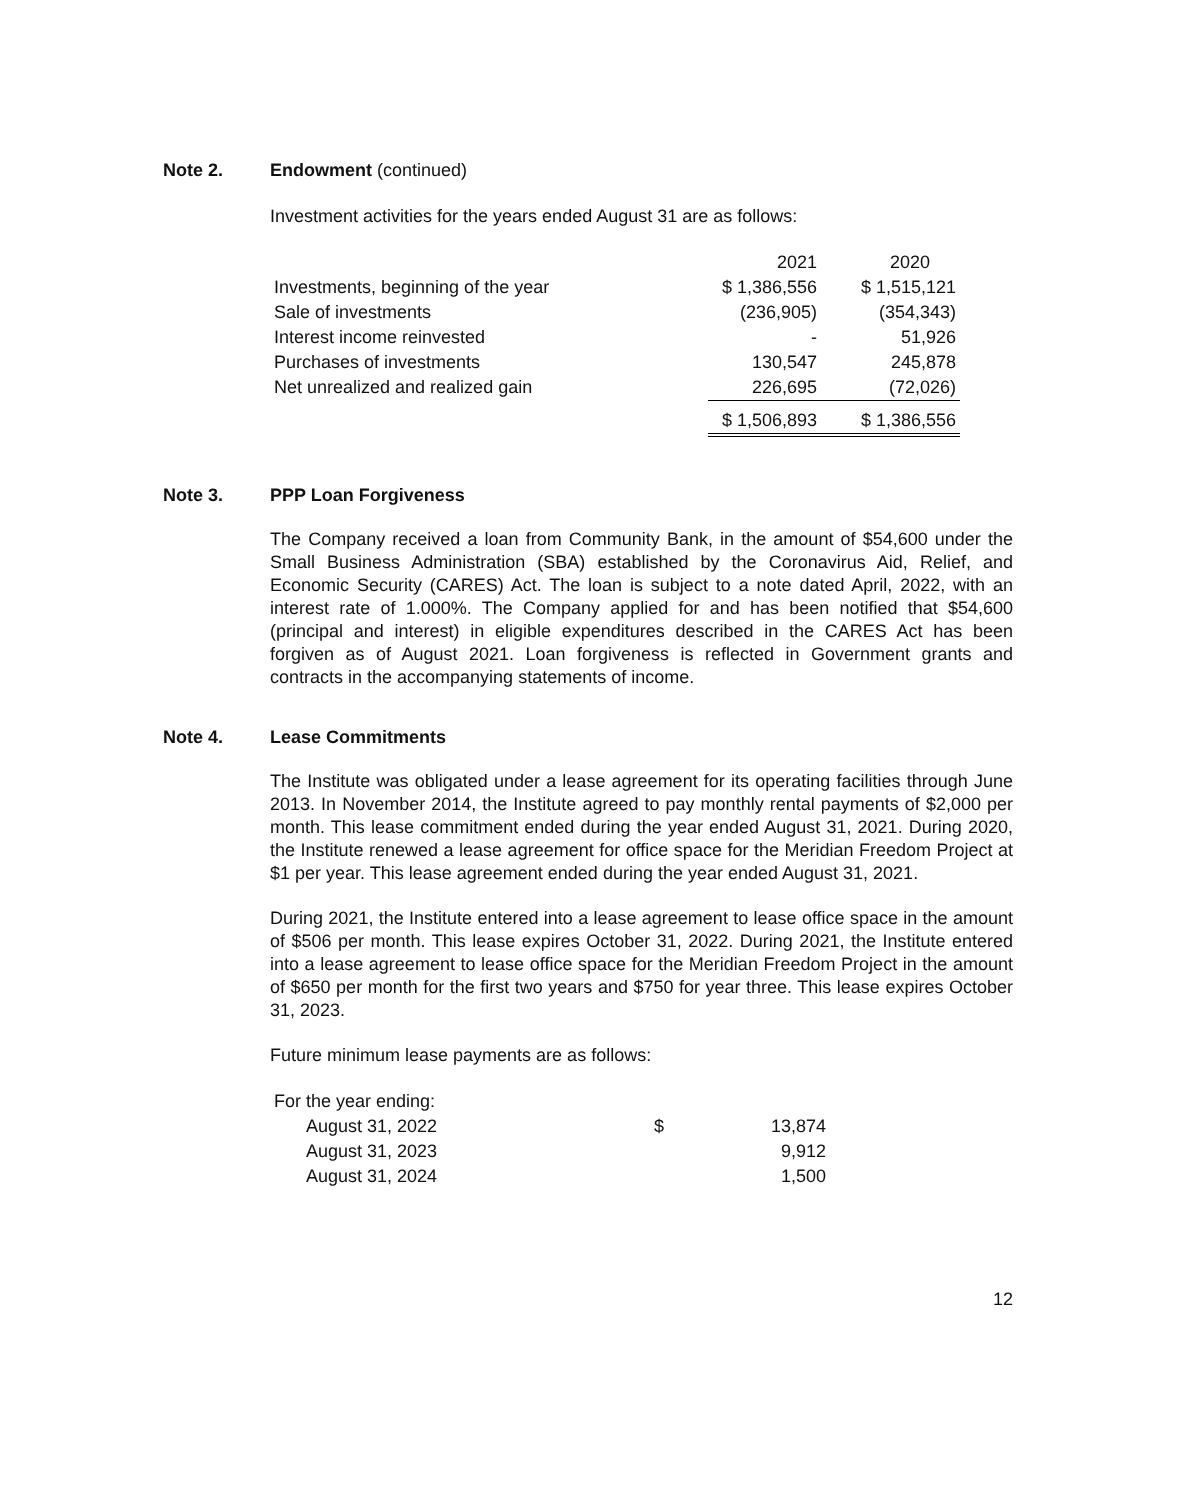Note 2. Endowment (continued)
Investment activities for the years ended August 31 are as follows:
| | 2021 | 2020 |
| Investments, beginning of the year | $ 1,386,556 | $ 1,515,121 |
| Sale of investments | (236,905) | (354,343) |
| Interest income reinvested | - | 51,926 |
| Purchases of investments | 130,547 | 245,878 |
| Net unrealized and realized gain | 226,695 | (72,026) |
| | $ 1,506,893 | $ 1,386,556 |
Note 3. PPP Loan Forgiveness
The Company received a loan from Community Bank, in the amount of $54,600 under the Small Business Administration (SBA) established by the Coronavirus Aid, Relief, and Economic Security (CARES) Act. The loan is subject to a note dated April, 2022, with an interest rate of 1.000%. The Company applied for and has been notified that $54,600 (principal and interest) in eligible expenditures described in the CARES Act has been forgiven as of August 2021. Loan forgiveness is reflected in Government grants and contracts in the accompanying statements of income.
Note 4. Lease Commitments
The Institute was obligated under a lease agreement for its operating facilities through June 2013. In November 2014, the Institute agreed to pay monthly rental payments of $2,000 per month. This lease commitment ended during the year ended August 31, 2021. During 2020, the Institute renewed a lease agreement for office space for the Meridian Freedom Project at $1 per year. This lease agreement ended during the year ended August 31, 2021.
During 2021, the Institute entered into a lease agreement to lease office space in the amount of $506 per month. This lease expires October 31, 2022. During 2021, the Institute entered into a lease agreement to lease office space for the Meridian Freedom Project in the amount of $650 per month for the first two years and $750 for year three. This lease expires October 31, 2023.
Future minimum lease payments are as follows:
| For the year ending: | | |
| August 31, 2022 | $ | 13,874 |
| August 31, 2023 | | 9,912 |
| August 31, 2024 | | 1,500 |
12